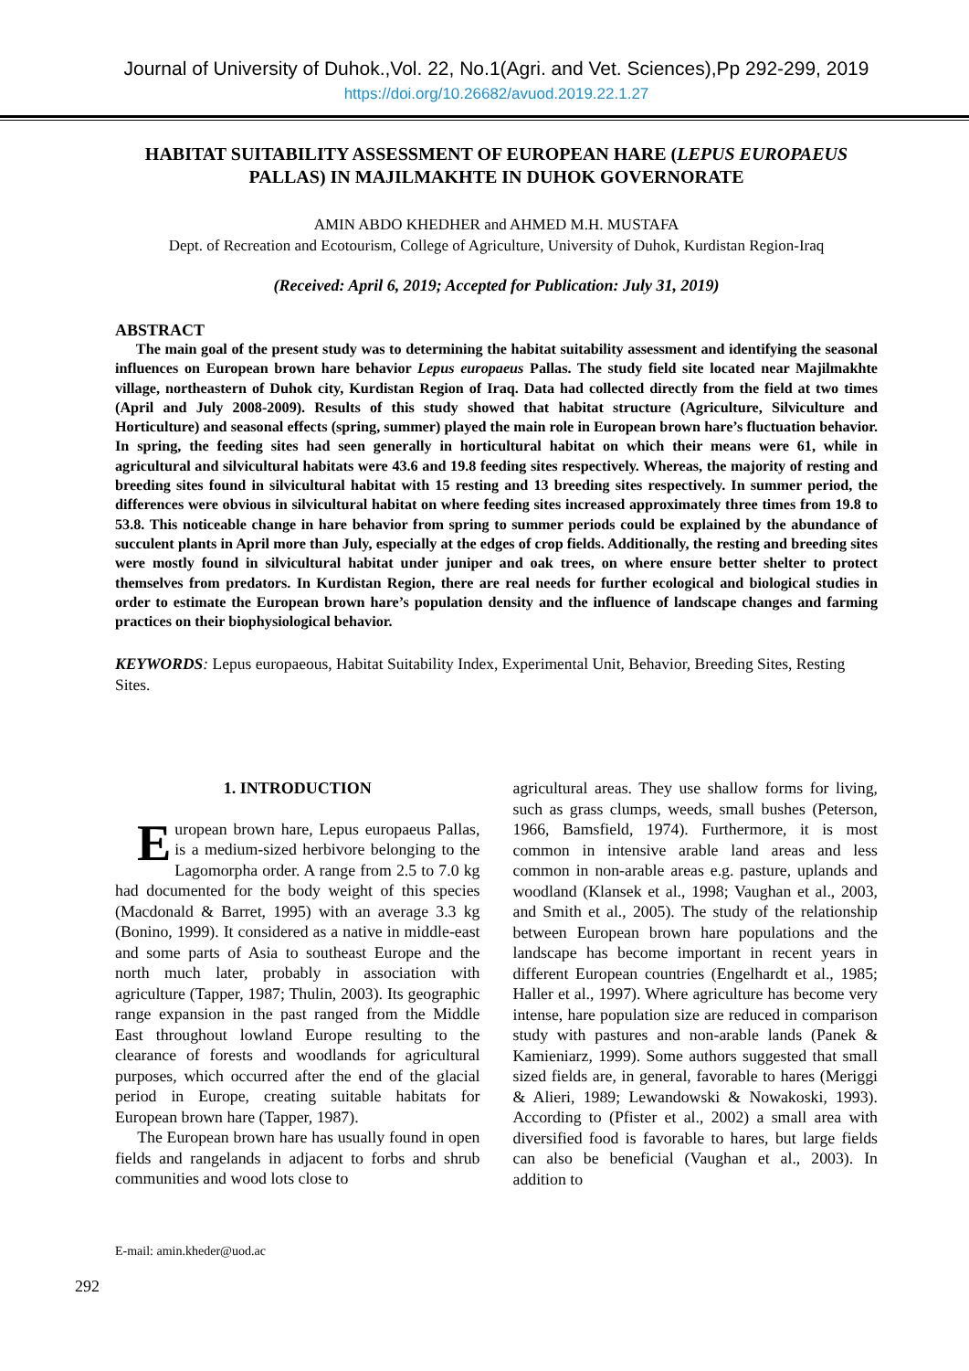Journal of University of Duhok.,Vol. 22, No.1(Agri. and Vet. Sciences),Pp 292-299, 2019
https://doi.org/10.26682/avuod.2019.22.1.27
HABITAT SUITABILITY ASSESSMENT OF EUROPEAN HARE (LEPUS EUROPAEUS PALLAS) IN MAJILMAKHTE IN DUHOK GOVERNORATE
AMIN ABDO KHEDHER and AHMED M.H. MUSTAFA
Dept. of Recreation and Ecotourism, College of Agriculture, University of Duhok, Kurdistan Region-Iraq
(Received: April 6, 2019; Accepted for Publication: July 31, 2019)
ABSTRACT
The main goal of the present study was to determining the habitat suitability assessment and identifying the seasonal influences on European brown hare behavior Lepus europaeus Pallas. The study field site located near Majilmakhte village, northeastern of Duhok city, Kurdistan Region of Iraq. Data had collected directly from the field at two times (April and July 2008-2009). Results of this study showed that habitat structure (Agriculture, Silviculture and Horticulture) and seasonal effects (spring, summer) played the main role in European brown hare’s fluctuation behavior. In spring, the feeding sites had seen generally in horticultural habitat on which their means were 61, while in agricultural and silvicultural habitats were 43.6 and 19.8 feeding sites respectively. Whereas, the majority of resting and breeding sites found in silvicultural habitat with 15 resting and 13 breeding sites respectively. In summer period, the differences were obvious in silvicultural habitat on where feeding sites increased approximately three times from 19.8 to 53.8. This noticeable change in hare behavior from spring to summer periods could be explained by the abundance of succulent plants in April more than July, especially at the edges of crop fields. Additionally, the resting and breeding sites were mostly found in silvicultural habitat under juniper and oak trees, on where ensure better shelter to protect themselves from predators. In Kurdistan Region, there are real needs for further ecological and biological studies in order to estimate the European brown hare’s population density and the influence of landscape changes and farming practices on their biophysiological behavior.
KEYWORDS: Lepus europaeous, Habitat Suitability Index, Experimental Unit, Behavior, Breeding Sites, Resting Sites.
1. INTRODUCTION
European brown hare, Lepus europaeus Pallas, is a medium-sized herbivore belonging to the Lagomorpha order. A range from 2.5 to 7.0 kg had documented for the body weight of this species (Macdonald & Barret, 1995) with an average 3.3 kg (Bonino, 1999). It considered as a native in middle-east and some parts of Asia to southeast Europe and the north much later, probably in association with agriculture (Tapper, 1987; Thulin, 2003). Its geographic range expansion in the past ranged from the Middle East throughout lowland Europe resulting to the clearance of forests and woodlands for agricultural purposes, which occurred after the end of the glacial period in Europe, creating suitable habitats for European brown hare (Tapper, 1987).
The European brown hare has usually found in open fields and rangelands in adjacent to forbs and shrub communities and wood lots close to
agricultural areas. They use shallow forms for living, such as grass clumps, weeds, small bushes (Peterson, 1966, Bamsfield, 1974). Furthermore, it is most common in intensive arable land areas and less common in non-arable areas e.g. pasture, uplands and woodland (Klansek et al., 1998; Vaughan et al., 2003, and Smith et al., 2005). The study of the relationship between European brown hare populations and the landscape has become important in recent years in different European countries (Engelhardt et al., 1985; Haller et al., 1997). Where agriculture has become very intense, hare population size are reduced in comparison study with pastures and non-arable lands (Panek & Kamieniarz, 1999). Some authors suggested that small sized fields are, in general, favorable to hares (Meriggi & Alieri, 1989; Lewandowski & Nowakoski, 1993). According to (Pfister et al., 2002) a small area with diversified food is favorable to hares, but large fields can also be beneficial (Vaughan et al., 2003). In addition to
E-mail: amin.kheder@uod.ac
292